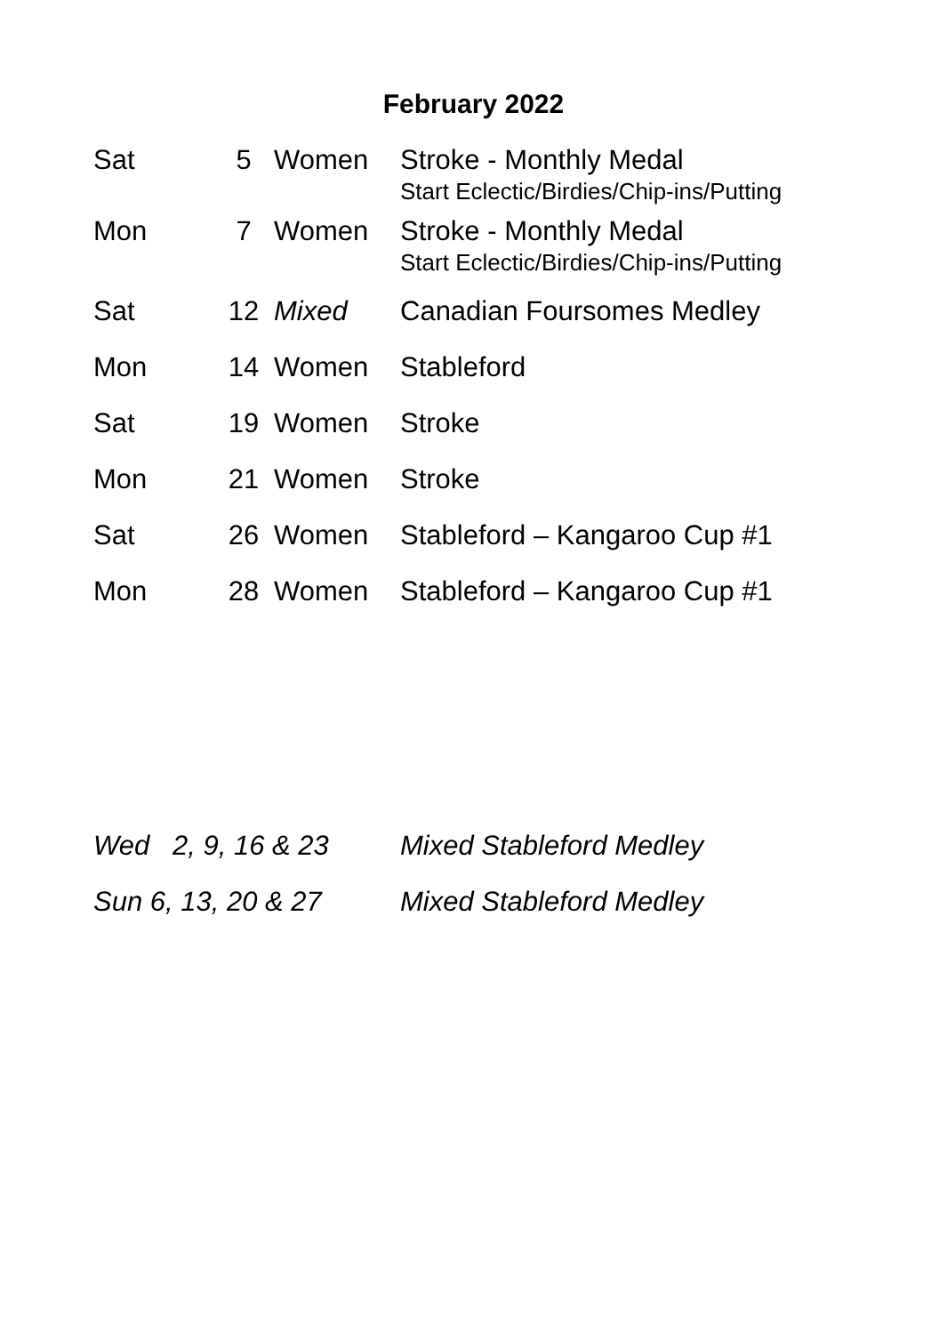February 2022
| Sat | 5 | Women | Stroke - Monthly Medal Start Eclectic/Birdies/Chip-ins/Putting |
| Mon | 7 | Women | Stroke - Monthly Medal Start Eclectic/Birdies/Chip-ins/Putting |
| Sat | 12 | Mixed | Canadian Foursomes Medley |
| Mon | 14 | Women | Stableford |
| Sat | 19 | Women | Stroke |
| Mon | 21 | Women | Stroke |
| Sat | 26 | Women | Stableford – Kangaroo Cup #1 |
| Mon | 28 | Women | Stableford – Kangaroo Cup #1 |
Wed 2, 9, 16 & 23 Mixed Stableford Medley
Sun 6, 13, 20 & 27 Mixed Stableford Medley